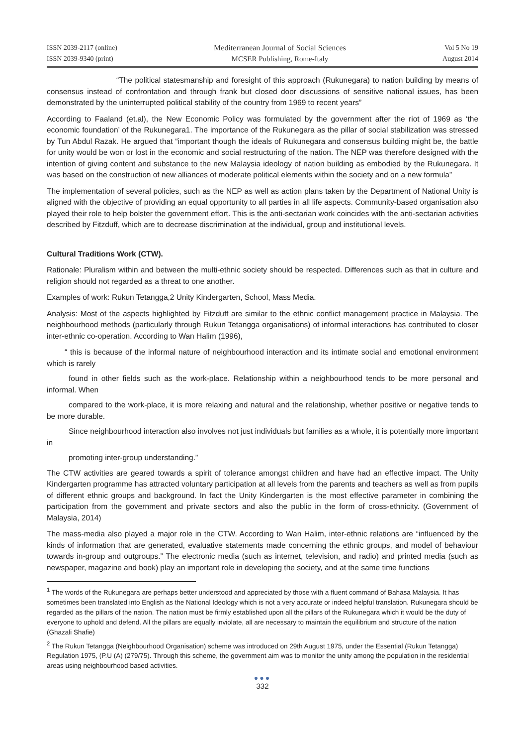ISSN 2039-2117 (online)
ISSN 2039-9340 (print)
Mediterranean Journal of Social Sciences
MCSER Publishing, Rome-Italy
Vol 5 No 19
August 2014
“The political statesmanship and foresight of this approach (Rukunegara) to nation building by means of consensus instead of confrontation and through frank but closed door discussions of sensitive national issues, has been demonstrated by the uninterrupted political stability of the country from 1969 to recent years”
According to Faaland (et.al), the New Economic Policy was formulated by the government after the riot of 1969 as ‘the economic foundation’ of the Rukunegara1. The importance of the Rukunegara as the pillar of social stabilization was stressed by Tun Abdul Razak. He argued that “important though the ideals of Rukunegara and consensus building might be, the battle for unity would be won or lost in the economic and social restructuring of the nation. The NEP was therefore designed with the intention of giving content and substance to the new Malaysia ideology of nation building as embodied by the Rukunegara. It was based on the construction of new alliances of moderate political elements within the society and on a new formula”
The implementation of several policies, such as the NEP as well as action plans taken by the Department of National Unity is aligned with the objective of providing an equal opportunity to all parties in all life aspects. Community-based organisation also played their role to help bolster the government effort. This is the anti-sectarian work coincides with the anti-sectarian activities described by Fitzduff, which are to decrease discrimination at the individual, group and institutional levels.
Cultural Traditions Work (CTW).
Rationale: Pluralism within and between the multi-ethnic society should be respected. Differences such as that in culture and religion should not regarded as a threat to one another.
Examples of work: Rukun Tetangga,2 Unity Kindergarten, School, Mass Media.
Analysis: Most of the aspects highlighted by Fitzduff are similar to the ethnic conflict management practice in Malaysia. The neighbourhood methods (particularly through Rukun Tetangga organisations) of informal interactions has contributed to closer inter-ethnic co-operation. According to Wan Halim (1996),
“ this is because of the informal nature of neighbourhood interaction and its intimate social and emotional environment which is rarely
found in other fields such as the work-place. Relationship within a neighbourhood tends to be more personal and informal. When
compared to the work-place, it is more relaxing and natural and the relationship, whether positive or negative tends to be more durable.
Since neighbourhood interaction also involves not just individuals but families as a whole, it is potentially more important in
promoting inter-group understanding.”
The CTW activities are geared towards a spirit of tolerance amongst children and have had an effective impact. The Unity Kindergarten programme has attracted voluntary participation at all levels from the parents and teachers as well as from pupils of different ethnic groups and background. In fact the Unity Kindergarten is the most effective parameter in combining the participation from the government and private sectors and also the public in the form of cross-ethnicity. (Government of Malaysia, 2014)
The mass-media also played a major role in the CTW. According to Wan Halim, inter-ethnic relations are “influenced by the kinds of information that are generated, evaluative statements made concerning the ethnic groups, and model of behaviour towards in-group and outgroups.” The electronic media (such as internet, television, and radio) and printed media (such as newspaper, magazine and book) play an important role in developing the society, and at the same time functions
<sup>1</sup> The words of the Rukunegara are perhaps better understood and appreciated by those with a fluent command of Bahasa Malaysia. It has sometimes been translated into English as the National Ideology which is not a very accurate or indeed helpful translation. Rukunegara should be regarded as the pillars of the nation. The nation must be firmly established upon all the pillars of the Rukunegara which it would be the duty of everyone to uphold and defend. All the pillars are equally inviolate, all are necessary to maintain the equilibrium and structure of the nation (Ghazali Shafie)
<sup>2</sup> The Rukun Tetangga (Neighbourhood Organisation) scheme was introduced on 29th August 1975, under the Essential (Rukun Tetangga) Regulation 1975, (P.U (A) (279/75). Through this scheme, the government aim was to monitor the unity among the population in the residential areas using neighbourhood based activities.
●●●
332